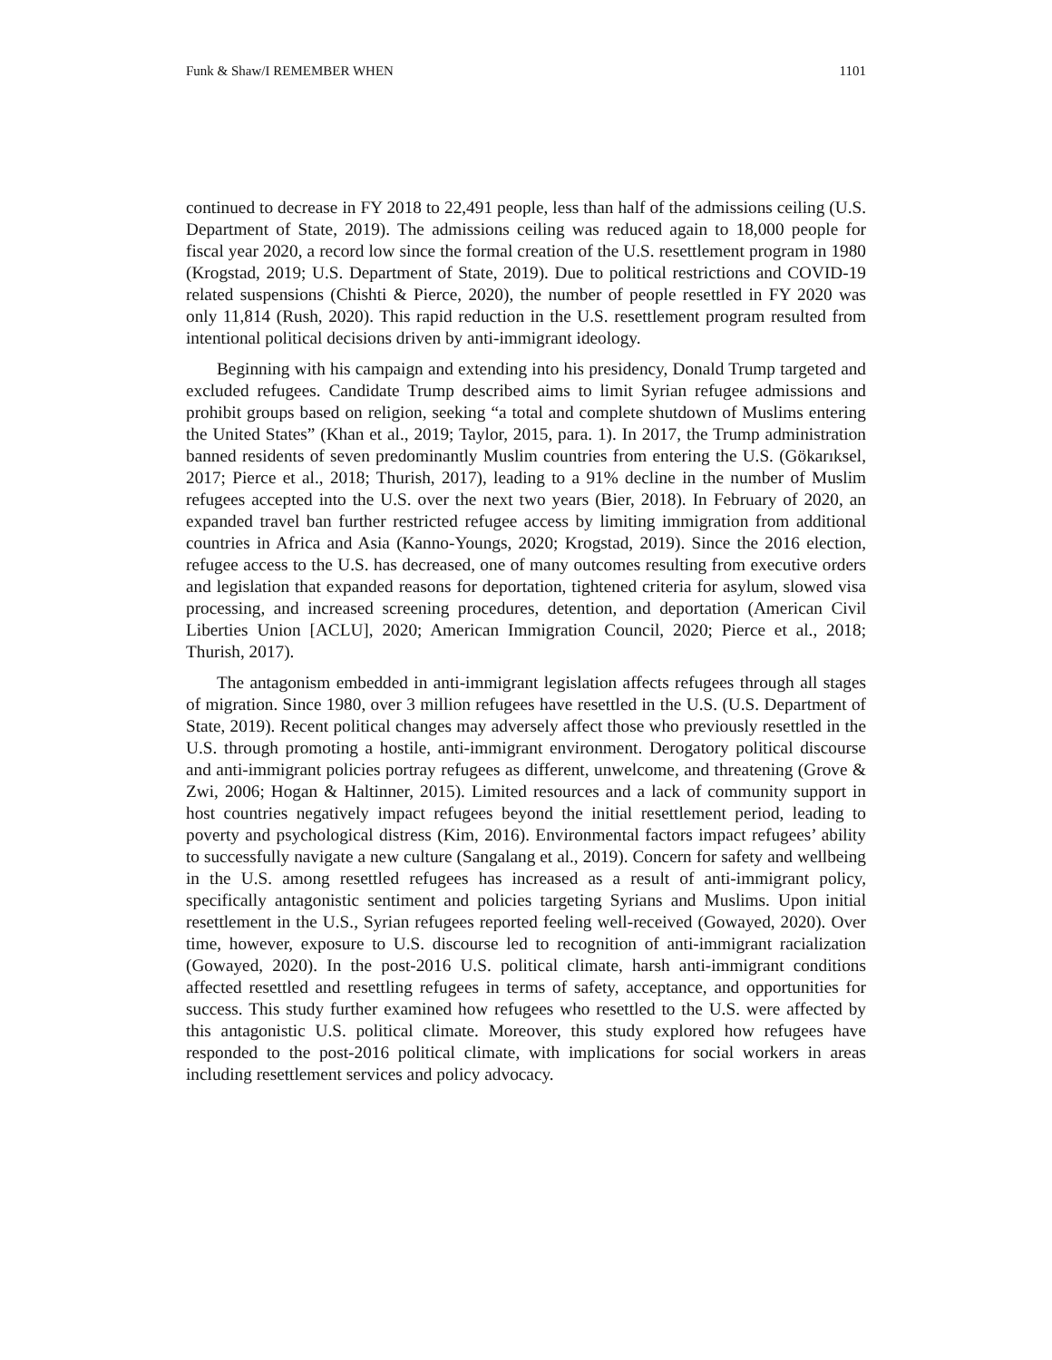Funk & Shaw/I REMEMBER WHEN 1101
continued to decrease in FY 2018 to 22,491 people, less than half of the admissions ceiling (U.S. Department of State, 2019). The admissions ceiling was reduced again to 18,000 people for fiscal year 2020, a record low since the formal creation of the U.S. resettlement program in 1980 (Krogstad, 2019; U.S. Department of State, 2019). Due to political restrictions and COVID-19 related suspensions (Chishti & Pierce, 2020), the number of people resettled in FY 2020 was only 11,814 (Rush, 2020). This rapid reduction in the U.S. resettlement program resulted from intentional political decisions driven by anti-immigrant ideology.
Beginning with his campaign and extending into his presidency, Donald Trump targeted and excluded refugees. Candidate Trump described aims to limit Syrian refugee admissions and prohibit groups based on religion, seeking “a total and complete shutdown of Muslims entering the United States” (Khan et al., 2019; Taylor, 2015, para. 1). In 2017, the Trump administration banned residents of seven predominantly Muslim countries from entering the U.S. (Gökarıksel, 2017; Pierce et al., 2018; Thurish, 2017), leading to a 91% decline in the number of Muslim refugees accepted into the U.S. over the next two years (Bier, 2018). In February of 2020, an expanded travel ban further restricted refugee access by limiting immigration from additional countries in Africa and Asia (Kanno-Youngs, 2020; Krogstad, 2019). Since the 2016 election, refugee access to the U.S. has decreased, one of many outcomes resulting from executive orders and legislation that expanded reasons for deportation, tightened criteria for asylum, slowed visa processing, and increased screening procedures, detention, and deportation (American Civil Liberties Union [ACLU], 2020; American Immigration Council, 2020; Pierce et al., 2018; Thurish, 2017).
The antagonism embedded in anti-immigrant legislation affects refugees through all stages of migration. Since 1980, over 3 million refugees have resettled in the U.S. (U.S. Department of State, 2019). Recent political changes may adversely affect those who previously resettled in the U.S. through promoting a hostile, anti-immigrant environment. Derogatory political discourse and anti-immigrant policies portray refugees as different, unwelcome, and threatening (Grove & Zwi, 2006; Hogan & Haltinner, 2015). Limited resources and a lack of community support in host countries negatively impact refugees beyond the initial resettlement period, leading to poverty and psychological distress (Kim, 2016). Environmental factors impact refugees’ ability to successfully navigate a new culture (Sangalang et al., 2019). Concern for safety and wellbeing in the U.S. among resettled refugees has increased as a result of anti-immigrant policy, specifically antagonistic sentiment and policies targeting Syrians and Muslims. Upon initial resettlement in the U.S., Syrian refugees reported feeling well-received (Gowayed, 2020). Over time, however, exposure to U.S. discourse led to recognition of anti-immigrant racialization (Gowayed, 2020). In the post-2016 U.S. political climate, harsh anti-immigrant conditions affected resettled and resettling refugees in terms of safety, acceptance, and opportunities for success. This study further examined how refugees who resettled to the U.S. were affected by this antagonistic U.S. political climate. Moreover, this study explored how refugees have responded to the post-2016 political climate, with implications for social workers in areas including resettlement services and policy advocacy.